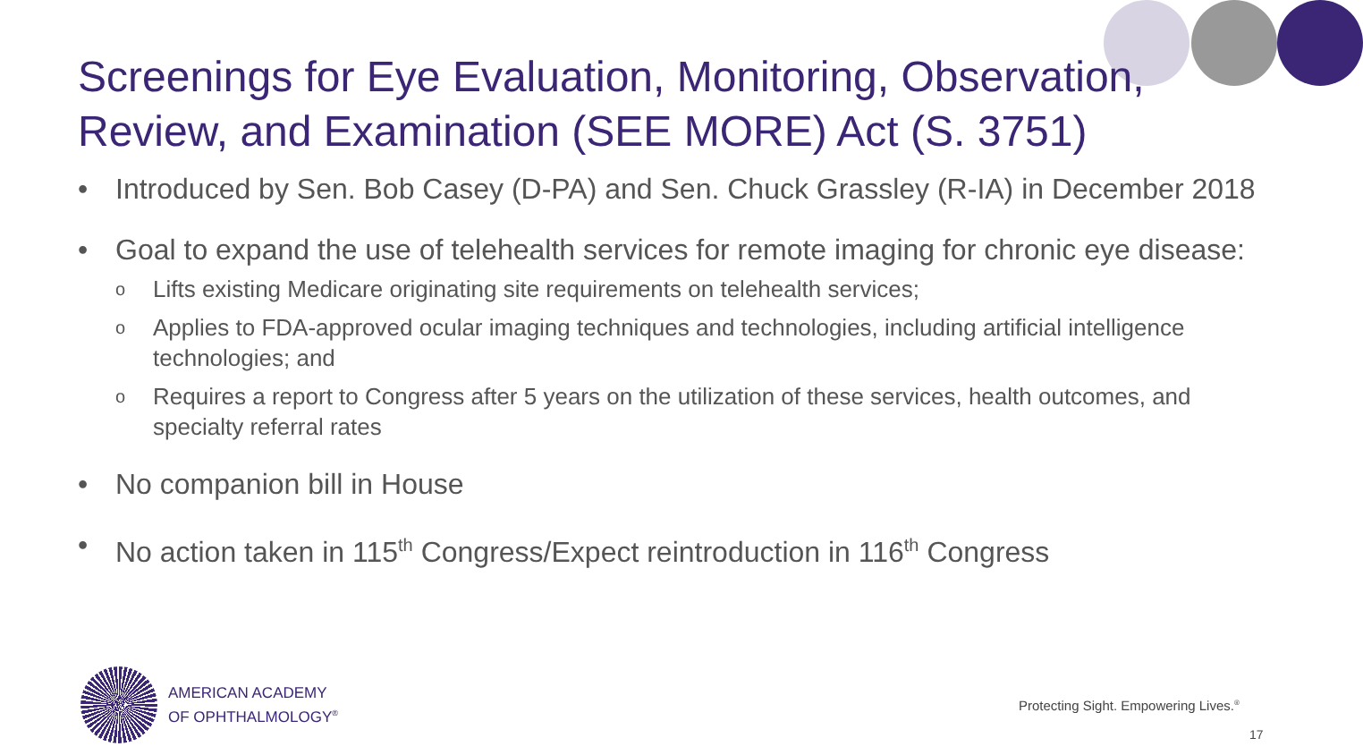Screenings for Eye Evaluation, Monitoring, Observation, Review, and Examination (SEE MORE) Act (S. 3751)
• Introduced by Sen. Bob Casey (D-PA) and Sen. Chuck Grassley (R-IA) in December 2018
• Goal to expand the use of telehealth services for remote imaging for chronic eye disease:
o Lifts existing Medicare originating site requirements on telehealth services;
o Applies to FDA-approved ocular imaging techniques and technologies, including artificial intelligence technologies; and
o Requires a report to Congress after 5 years on the utilization of these services, health outcomes, and specialty referral rates
• No companion bill in House
• No action taken in 115<sup>th</sup> Congress/Expect reintroduction in 116<sup>th</sup> Congress
AMERICAN ACADEMY
OF OPHTHALMOLOGY<sup>®</sup>
Protecting Sight. Empowering Lives.<sup>®</sup>
17